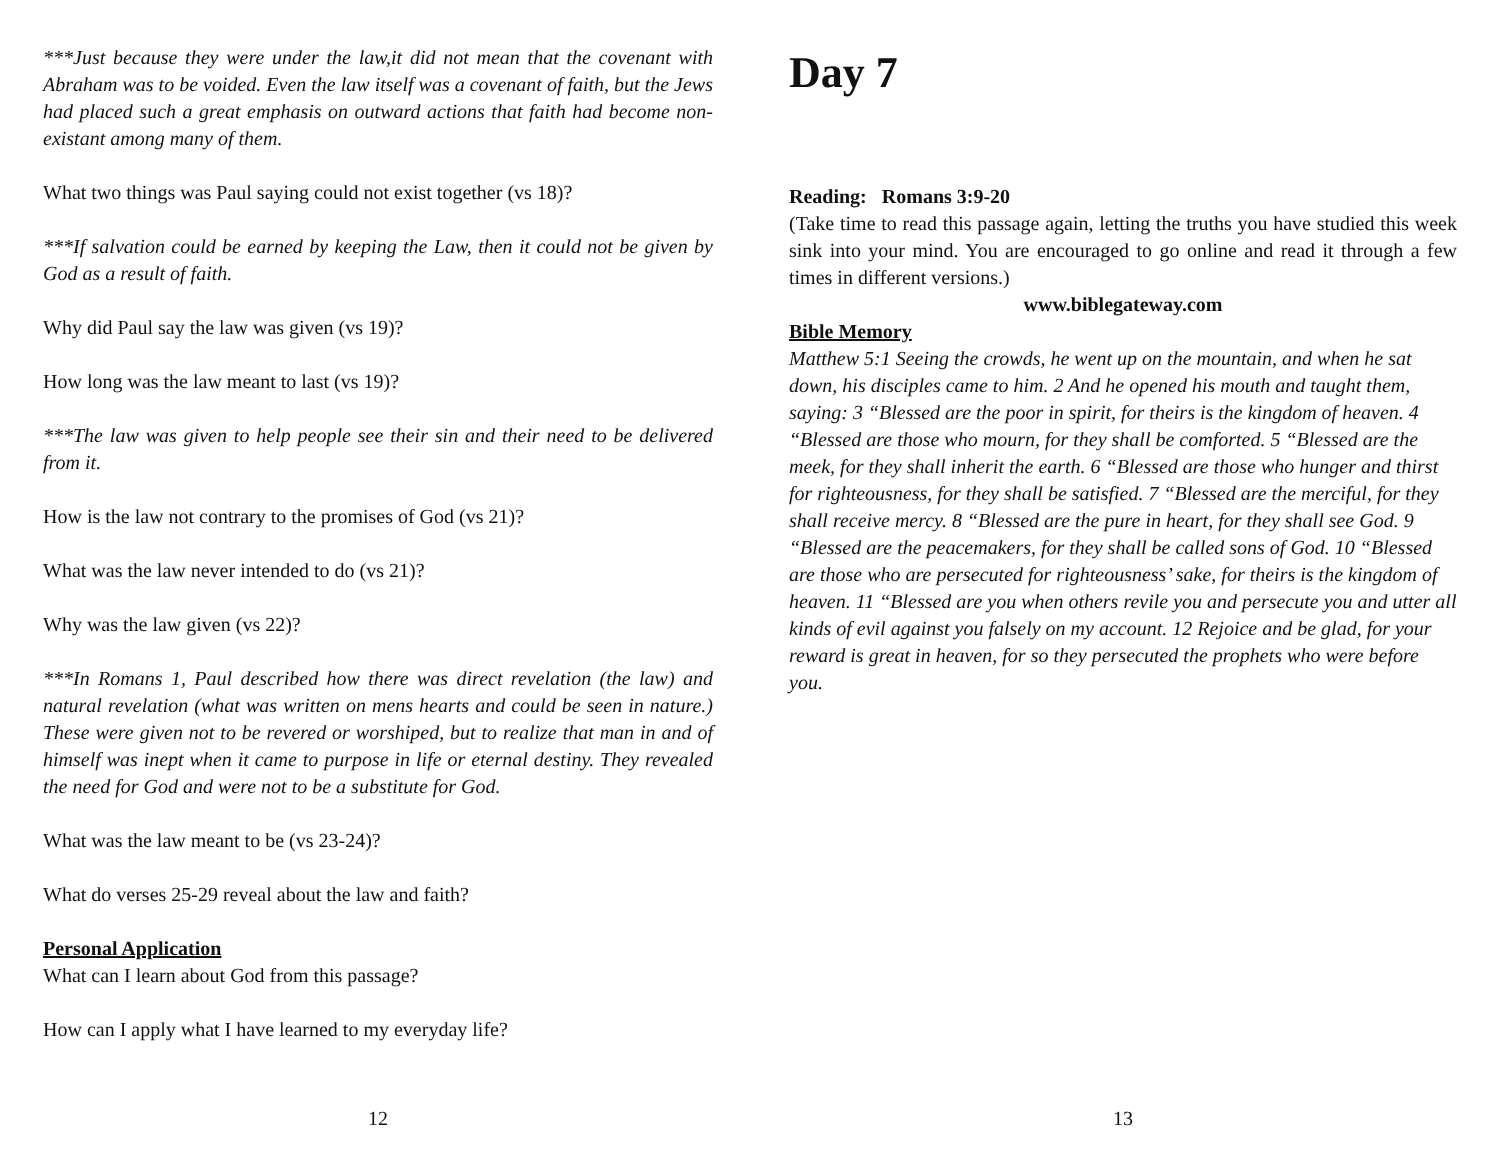***Just because they were under the law,it did not mean that the covenant with Abraham was to be voided. Even the law itself was a covenant of faith, but the Jews had placed such a great emphasis on outward actions that faith had become non-existant among many of them.
What two things was Paul saying could not exist together (vs 18)?
***If salvation could be earned by keeping the Law, then it could not be given by God as a result of faith.
Why did Paul say the law was given (vs 19)?
How long was the law meant to last (vs 19)?
***The law was given to help people see their sin and their need to be delivered from it.
How is the law not contrary to the promises of God (vs 21)?
What was the law never intended to do (vs 21)?
Why was the law given (vs 22)?
***In Romans 1, Paul described how there was direct revelation (the law) and natural revelation (what was written on mens hearts and could be seen in nature.) These were given not to be revered or worshiped, but to realize that man in and of himself was inept when it came to purpose in life or eternal destiny. They revealed the need for God and were not to be a substitute for God.
What was the law meant to be (vs 23-24)?
What do verses 25-29 reveal about the law and faith?
Personal Application
What can I learn about God from this passage?
How can I apply what I have learned to my everyday life?
12
Day 7
Reading: Romans 3:9-20
(Take time to read this passage again, letting the truths you have studied this week sink into your mind. You are encouraged to go online and read it through a few times in different versions.)
www.biblegateway.com
Bible Memory
Matthew 5:1 Seeing the crowds, he went up on the mountain, and when he sat down, his disciples came to him. 2 And he opened his mouth and taught them, saying: 3 “Blessed are the poor in spirit, for theirs is the kingdom of heaven. 4 “Blessed are those who mourn, for they shall be comforted. 5 “Blessed are the meek, for they shall inherit the earth. 6 “Blessed are those who hunger and thirst for righteousness, for they shall be satisfied. 7 “Blessed are the merciful, for they shall receive mercy. 8 “Blessed are the pure in heart, for they shall see God. 9 “Blessed are the peacemakers, for they shall be called sons of God. 10 “Blessed are those who are persecuted for righteousness’ sake, for theirs is the kingdom of heaven. 11 “Blessed are you when others revile you and persecute you and utter all kinds of evil against you falsely on my account. 12 Rejoice and be glad, for your reward is great in heaven, for so they persecuted the prophets who were before you.
13